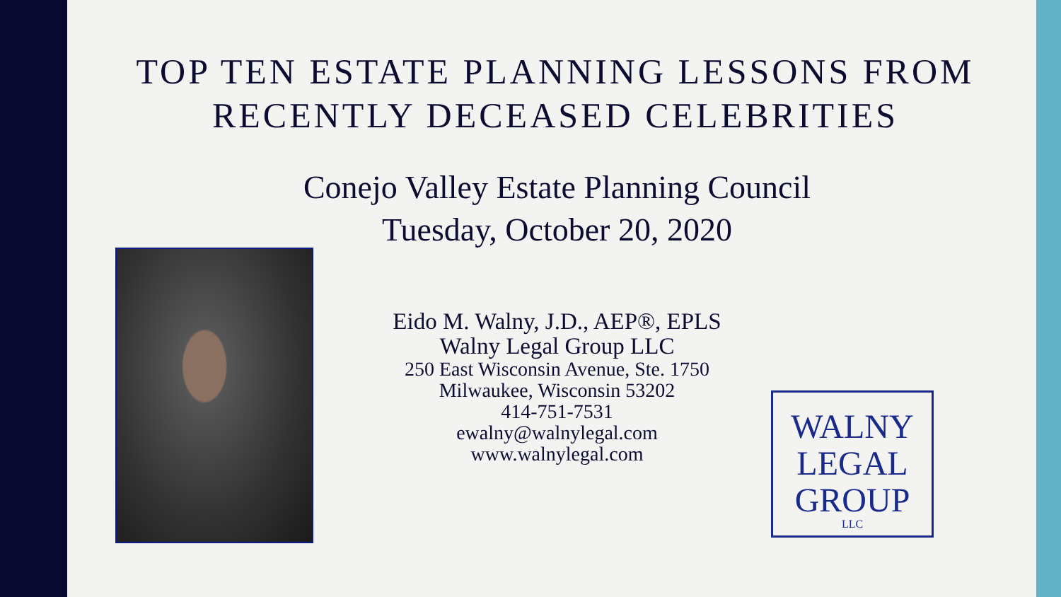TOP TEN ESTATE PLANNING LESSONS FROM RECENTLY DECEASED CELEBRITIES
Conejo Valley Estate Planning Council
Tuesday, October 20, 2020
Eido M. Walny, J.D., AEP®, EPLS
Walny Legal Group LLC
250 East Wisconsin Avenue, Ste. 1750
Milwaukee, Wisconsin 53202
414-751-7531
ewalny@walnylegal.com
www.walnylegal.com
WALNY
LEGAL
GROUP
LLC